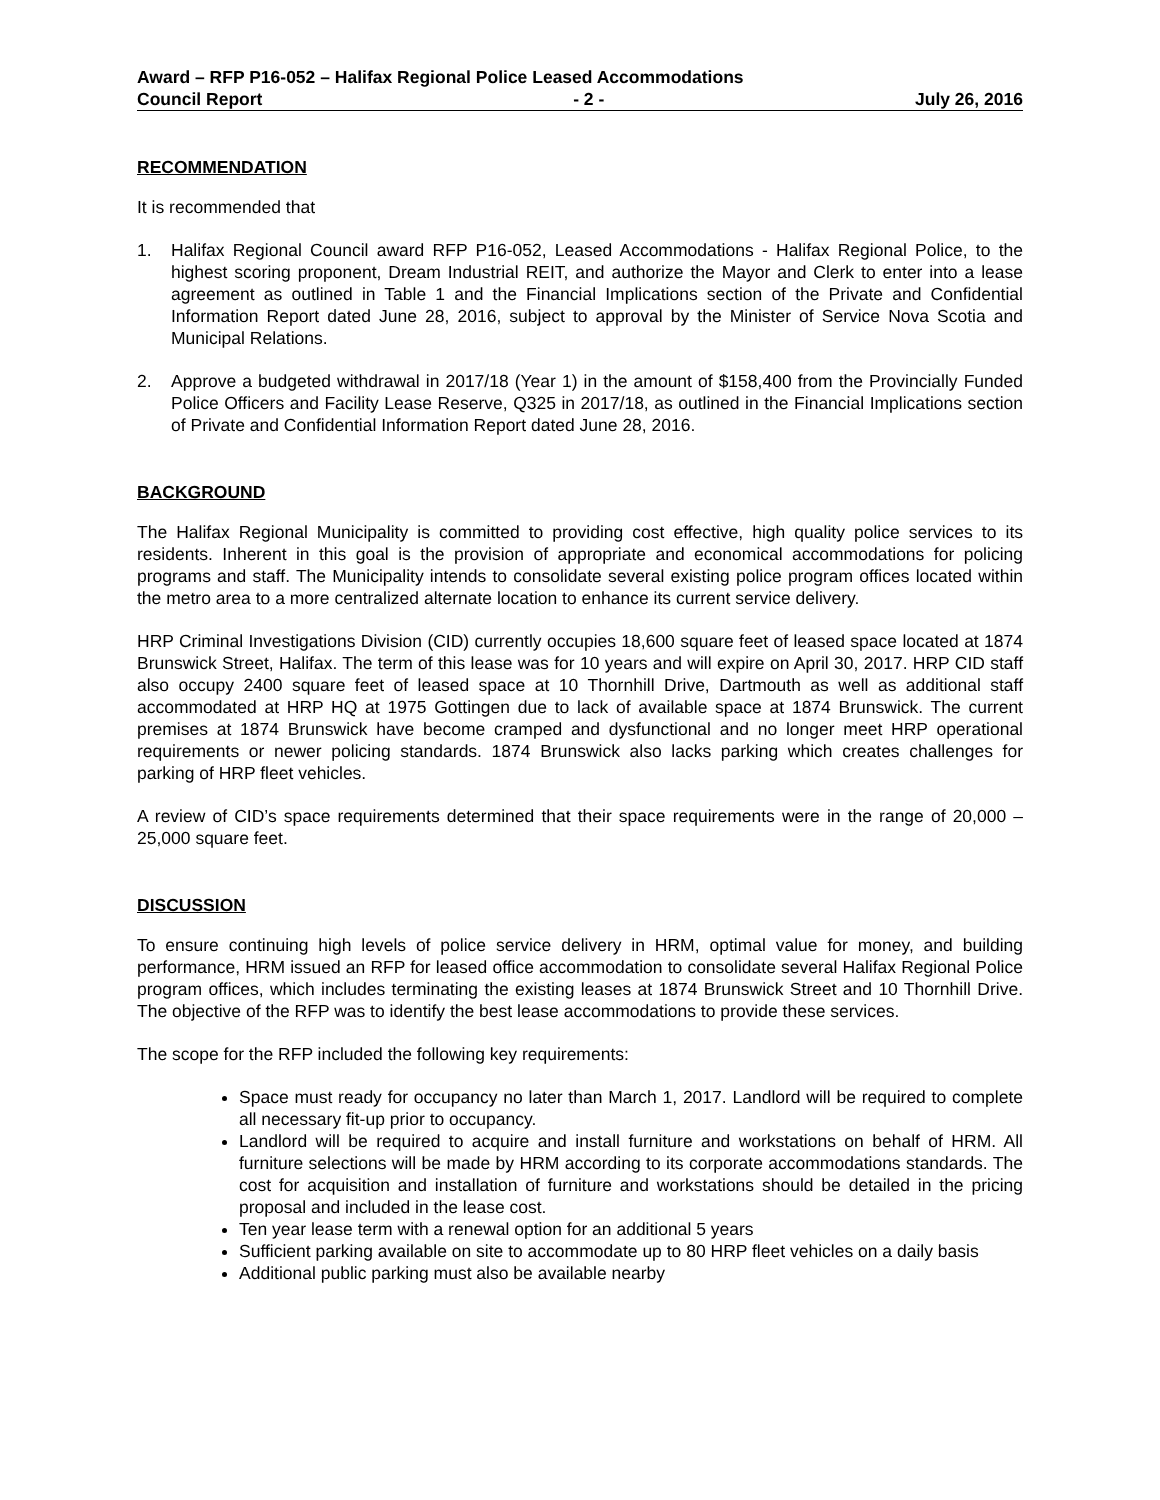Award – RFP P16-052 – Halifax Regional Police Leased Accommodations
Council Report - 2 - July 26, 2016
RECOMMENDATION
It is recommended that
1. Halifax Regional Council award RFP P16-052, Leased Accommodations - Halifax Regional Police, to the highest scoring proponent, Dream Industrial REIT, and authorize the Mayor and Clerk to enter into a lease agreement as outlined in Table 1 and the Financial Implications section of the Private and Confidential Information Report dated June 28, 2016, subject to approval by the Minister of Service Nova Scotia and Municipal Relations.
2. Approve a budgeted withdrawal in 2017/18 (Year 1) in the amount of $158,400 from the Provincially Funded Police Officers and Facility Lease Reserve, Q325 in 2017/18, as outlined in the Financial Implications section of Private and Confidential Information Report dated June 28, 2016.
BACKGROUND
The Halifax Regional Municipality is committed to providing cost effective, high quality police services to its residents. Inherent in this goal is the provision of appropriate and economical accommodations for policing programs and staff. The Municipality intends to consolidate several existing police program offices located within the metro area to a more centralized alternate location to enhance its current service delivery.
HRP Criminal Investigations Division (CID) currently occupies 18,600 square feet of leased space located at 1874 Brunswick Street, Halifax. The term of this lease was for 10 years and will expire on April 30, 2017. HRP CID staff also occupy 2400 square feet of leased space at 10 Thornhill Drive, Dartmouth as well as additional staff accommodated at HRP HQ at 1975 Gottingen due to lack of available space at 1874 Brunswick. The current premises at 1874 Brunswick have become cramped and dysfunctional and no longer meet HRP operational requirements or newer policing standards. 1874 Brunswick also lacks parking which creates challenges for parking of HRP fleet vehicles.
A review of CID’s space requirements determined that their space requirements were in the range of 20,000 – 25,000 square feet.
DISCUSSION
To ensure continuing high levels of police service delivery in HRM, optimal value for money, and building performance, HRM issued an RFP for leased office accommodation to consolidate several Halifax Regional Police program offices, which includes terminating the existing leases at 1874 Brunswick Street and 10 Thornhill Drive. The objective of the RFP was to identify the best lease accommodations to provide these services.
The scope for the RFP included the following key requirements:
Space must ready for occupancy no later than March 1, 2017. Landlord will be required to complete all necessary fit-up prior to occupancy.
Landlord will be required to acquire and install furniture and workstations on behalf of HRM. All furniture selections will be made by HRM according to its corporate accommodations standards. The cost for acquisition and installation of furniture and workstations should be detailed in the pricing proposal and included in the lease cost.
Ten year lease term with a renewal option for an additional 5 years
Sufficient parking available on site to accommodate up to 80 HRP fleet vehicles on a daily basis
Additional public parking must also be available nearby